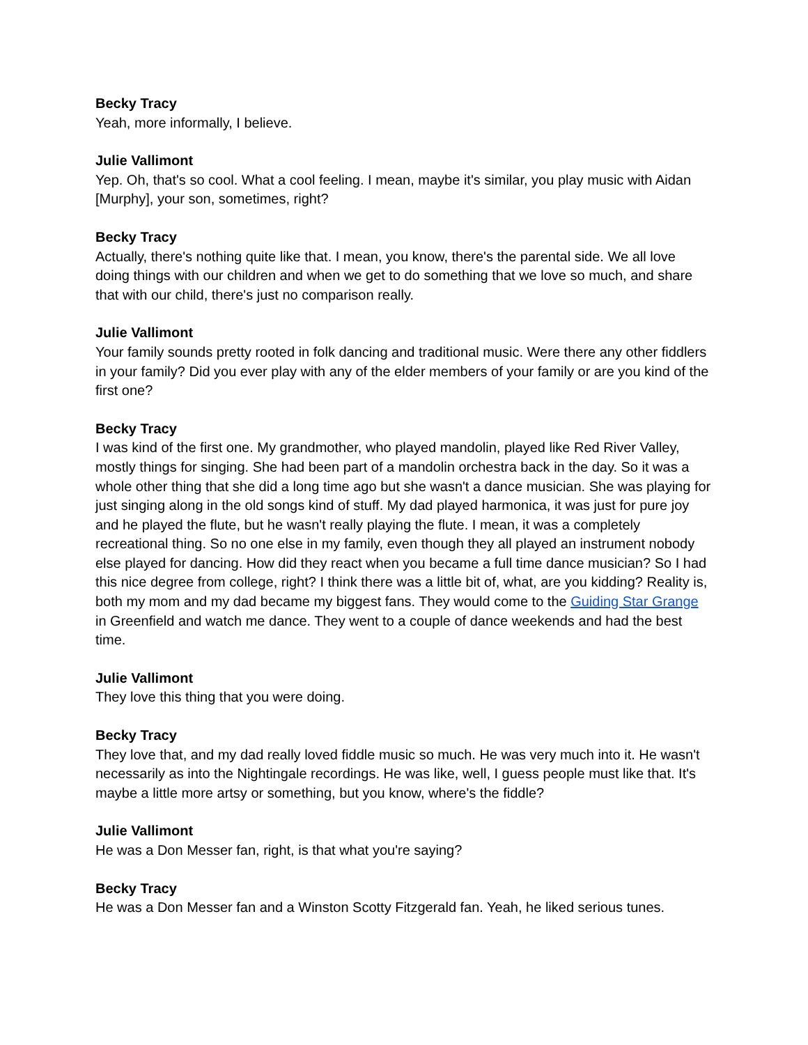Becky Tracy
Yeah, more informally, I believe.
Julie Vallimont
Yep. Oh, that's so cool. What a cool feeling. I mean, maybe it's similar, you play music with Aidan [Murphy], your son, sometimes, right?
Becky Tracy
Actually, there's nothing quite like that. I mean, you know, there's the parental side. We all love doing things with our children and when we get to do something that we love so much, and share that with our child, there's just no comparison really.
Julie Vallimont
Your family sounds pretty rooted in folk dancing and traditional music. Were there any other fiddlers in your family? Did you ever play with any of the elder members of your family or are you kind of the first one?
Becky Tracy
I was kind of the first one. My grandmother, who played mandolin, played like Red River Valley, mostly things for singing. She had been part of a mandolin orchestra back in the day. So it was a whole other thing that she did a long time ago but she wasn't a dance musician. She was playing for just singing along in the old songs kind of stuff. My dad played harmonica, it was just for pure joy and he played the flute, but he wasn't really playing the flute. I mean, it was a completely recreational thing. So no one else in my family, even though they all played an instrument nobody else played for dancing. How did they react when you became a full time dance musician? So I had this nice degree from college, right? I think there was a little bit of, what, are you kidding? Reality is, both my mom and my dad became my biggest fans. They would come to the Guiding Star Grange in Greenfield and watch me dance. They went to a couple of dance weekends and had the best time.
Julie Vallimont
They love this thing that you were doing.
Becky Tracy
They love that, and my dad really loved fiddle music so much. He was very much into it. He wasn't necessarily as into the Nightingale recordings. He was like, well, I guess people must like that. It's maybe a little more artsy or something, but you know, where's the fiddle?
Julie Vallimont
He was a Don Messer fan, right, is that what you're saying?
Becky Tracy
He was a Don Messer fan and a Winston Scotty Fitzgerald fan. Yeah, he liked serious tunes.